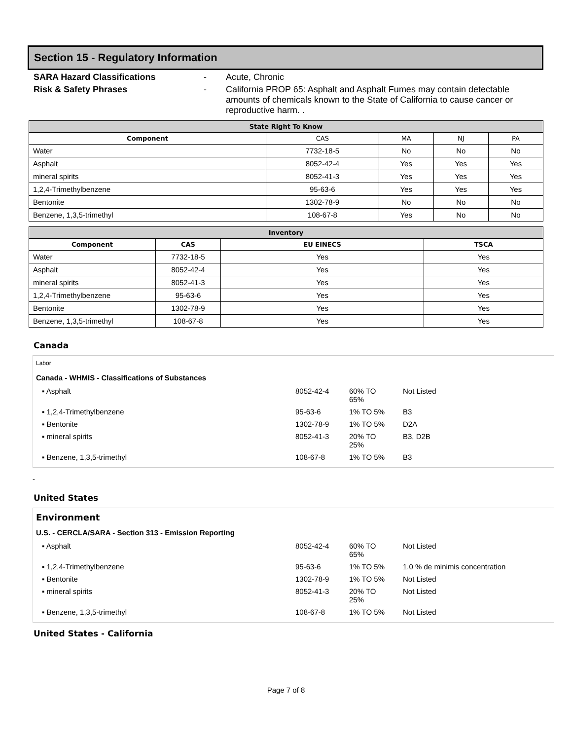Section 15 - Regulatory Information
SARA Hazard Classifications - Acute, Chronic
Risk & Safety Phrases - California PROP 65: Asphalt and Asphalt Fumes may contain detectable amounts of chemicals known to the State of California to cause cancer or reproductive harm. .
| State Right To Know | | | | |
| --- | --- | --- | --- | --- |
| Component | CAS | MA | NJ | PA |
| Water | 7732-18-5 | No | No | No |
| Asphalt | 8052-42-4 | Yes | Yes | Yes |
| mineral spirits | 8052-41-3 | Yes | Yes | Yes |
| 1,2,4-Trimethylbenzene | 95-63-6 | Yes | Yes | Yes |
| Bentonite | 1302-78-9 | No | No | No |
| Benzene, 1,3,5-trimethyl | 108-67-8 | Yes | No | No |
| Inventory | | | |
| --- | --- | --- | --- |
| Component | CAS | EU EINECS | TSCA |
| Water | 7732-18-5 | Yes | Yes |
| Asphalt | 8052-42-4 | Yes | Yes |
| mineral spirits | 8052-41-3 | Yes | Yes |
| 1,2,4-Trimethylbenzene | 95-63-6 | Yes | Yes |
| Bentonite | 1302-78-9 | Yes | Yes |
| Benzene, 1,3,5-trimethyl | 108-67-8 | Yes | Yes |
Canada
Labor
Canada - WHMIS - Classifications of Substances
| ▪ Asphalt | 8052-42-4 | 60% TO 65% | Not Listed |
| ▪ 1,2,4-Trimethylbenzene | 95-63-6 | 1% TO 5% | B3 |
| ▪ Bentonite | 1302-78-9 | 1% TO 5% | D2A |
| ▪ mineral spirits | 8052-41-3 | 20% TO 25% | B3, D2B |
| ▪ Benzene, 1,3,5-trimethyl | 108-67-8 | 1% TO 5% | B3 |
-
United States
Environment
U.S. - CERCLA/SARA - Section 313 - Emission Reporting
| ▪ Asphalt | 8052-42-4 | 60% TO 65% | Not Listed |
| ▪ 1,2,4-Trimethylbenzene | 95-63-6 | 1% TO 5% | 1.0 % de minimis concentration |
| ▪ Bentonite | 1302-78-9 | 1% TO 5% | Not Listed |
| ▪ mineral spirits | 8052-41-3 | 20% TO 25% | Not Listed |
| ▪ Benzene, 1,3,5-trimethyl | 108-67-8 | 1% TO 5% | Not Listed |
United States - California
Page 7 of 8